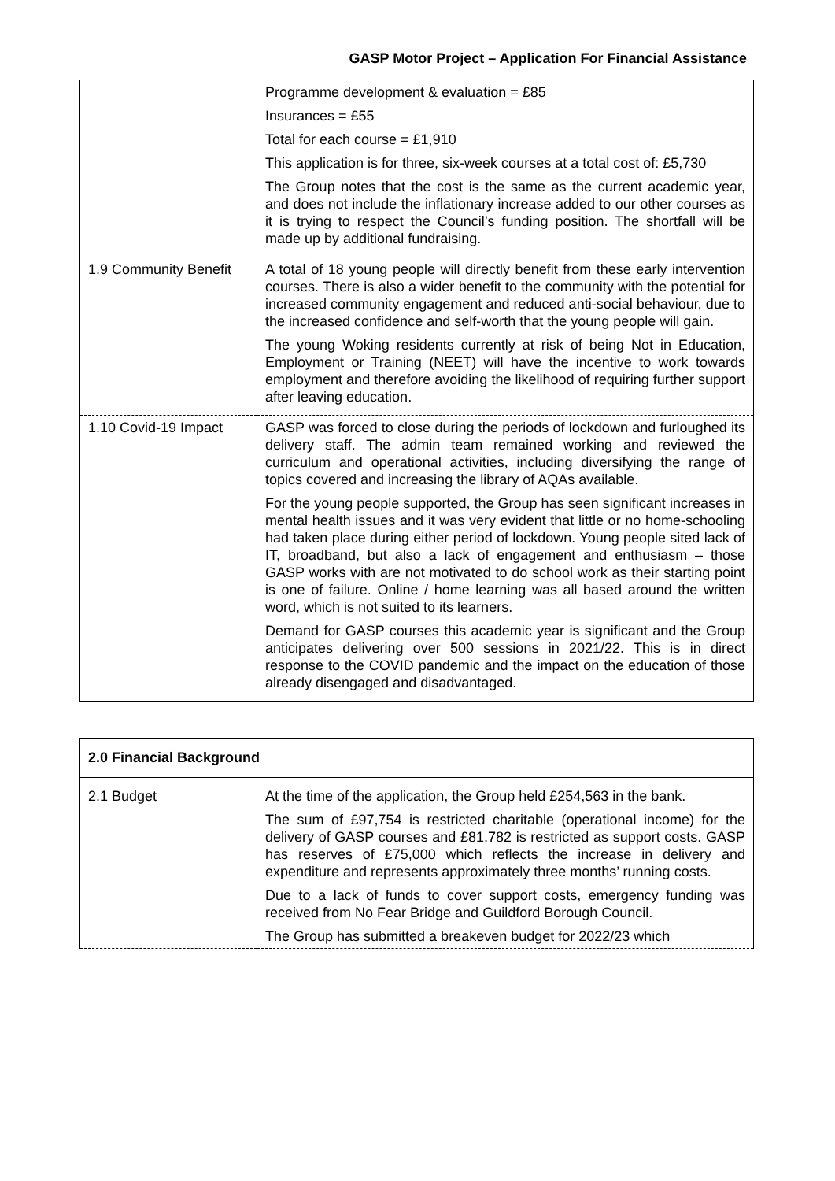GASP Motor Project – Application For Financial Assistance
| | Programme development & evaluation = £85 Insurances = £55 Total for each course = £1,910 This application is for three, six-week courses at a total cost of: £5,730 The Group notes that the cost is the same as the current academic year, and does not include the inflationary increase added to our other courses as it is trying to respect the Council’s funding position. The shortfall will be made up by additional fundraising. |
| 1.9 Community Benefit | A total of 18 young people will directly benefit from these early intervention courses. There is also a wider benefit to the community with the potential for increased community engagement and reduced anti-social behaviour, due to the increased confidence and self-worth that the young people will gain. The young Woking residents currently at risk of being Not in Education, Employment or Training (NEET) will have the incentive to work towards employment and therefore avoiding the likelihood of requiring further support after leaving education. |
| 1.10 Covid-19 Impact | GASP was forced to close during the periods of lockdown and furloughed its delivery staff. The admin team remained working and reviewed the curriculum and operational activities, including diversifying the range of topics covered and increasing the library of AQAs available. For the young people supported, the Group has seen significant increases in mental health issues and it was very evident that little or no home-schooling had taken place during either period of lockdown. Young people sited lack of IT, broadband, but also a lack of engagement and enthusiasm – those GASP works with are not motivated to do school work as their starting point is one of failure. Online / home learning was all based around the written word, which is not suited to its learners. Demand for GASP courses this academic year is significant and the Group anticipates delivering over 500 sessions in 2021/22. This is in direct response to the COVID pandemic and the impact on the education of those already disengaged and disadvantaged. |
| 2.0 Financial Background | |
| --- | --- |
| 2.1 Budget | At the time of the application, the Group held £254,563 in the bank. The sum of £97,754 is restricted charitable (operational income) for the delivery of GASP courses and £81,782 is restricted as support costs. GASP has reserves of £75,000 which reflects the increase in delivery and expenditure and represents approximately three months’ running costs. Due to a lack of funds to cover support costs, emergency funding was received from No Fear Bridge and Guildford Borough Council. The Group has submitted a breakeven budget for 2022/23 which |